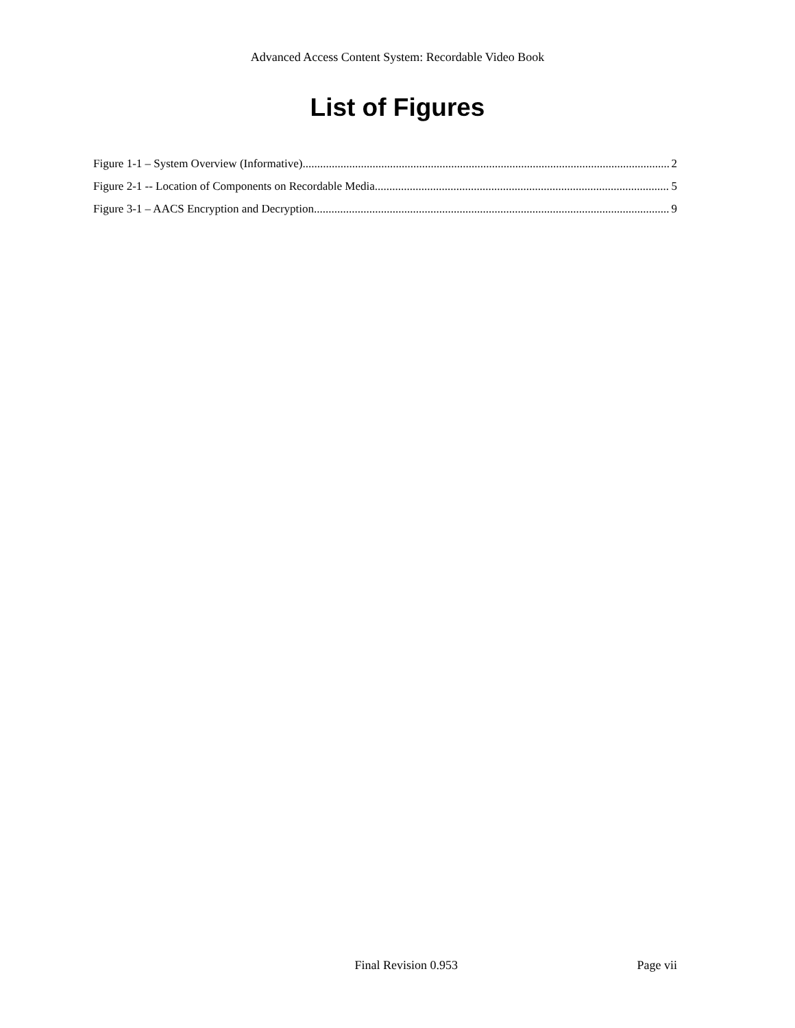Advanced Access Content System: Recordable Video Book
List of Figures
Figure 1-1 – System Overview (Informative) 2
Figure 2-1 -- Location of Components on Recordable Media 5
Figure 3-1 – AACS Encryption and Decryption 9
Final Revision 0.953 Page vii